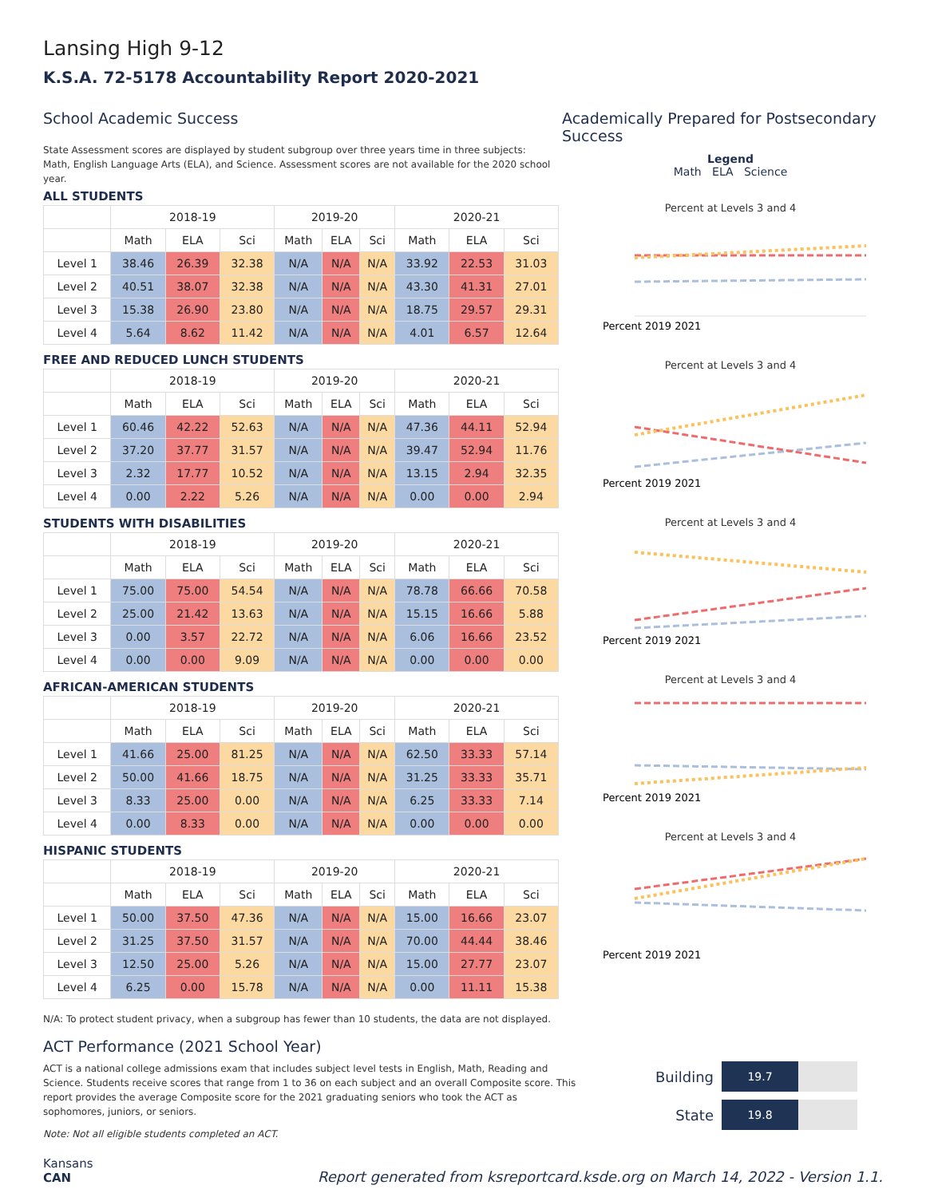Lansing High 9-12
K.S.A. 72-5178 Accountability Report 2020-2021
School Academic Success
State Assessment scores are displayed by student subgroup over three years time in three subjects: Math, English Language Arts (ELA), and Science. Assessment scores are not available for the 2020 school year.
ALL STUDENTS
| | 2018-19 | | | 2019-20 | | | 2020-21 | | |
| --- | --- | --- | --- | --- | --- | --- | --- | --- | --- |
| | Math | ELA | Sci | Math | ELA | Sci | Math | ELA | Sci |
| Level 1 | 38.46 | 26.39 | 32.38 | N/A | N/A | N/A | 33.92 | 22.53 | 31.03 |
| Level 2 | 40.51 | 38.07 | 32.38 | N/A | N/A | N/A | 43.30 | 41.31 | 27.01 |
| Level 3 | 15.38 | 26.90 | 23.80 | N/A | N/A | N/A | 18.75 | 29.57 | 29.31 |
| Level 4 | 5.64 | 8.62 | 11.42 | N/A | N/A | N/A | 4.01 | 6.57 | 12.64 |
FREE AND REDUCED LUNCH STUDENTS
| | 2018-19 | | | 2019-20 | | | 2020-21 | | |
| --- | --- | --- | --- | --- | --- | --- | --- | --- | --- |
| | Math | ELA | Sci | Math | ELA | Sci | Math | ELA | Sci |
| Level 1 | 60.46 | 42.22 | 52.63 | N/A | N/A | N/A | 47.36 | 44.11 | 52.94 |
| Level 2 | 37.20 | 37.77 | 31.57 | N/A | N/A | N/A | 39.47 | 52.94 | 11.76 |
| Level 3 | 2.32 | 17.77 | 10.52 | N/A | N/A | N/A | 13.15 | 2.94 | 32.35 |
| Level 4 | 0.00 | 2.22 | 5.26 | N/A | N/A | N/A | 0.00 | 0.00 | 2.94 |
STUDENTS WITH DISABILITIES
| | 2018-19 | | | 2019-20 | | | 2020-21 | | |
| --- | --- | --- | --- | --- | --- | --- | --- | --- | --- |
| | Math | ELA | Sci | Math | ELA | Sci | Math | ELA | Sci |
| Level 1 | 75.00 | 75.00 | 54.54 | N/A | N/A | N/A | 78.78 | 66.66 | 70.58 |
| Level 2 | 25.00 | 21.42 | 13.63 | N/A | N/A | N/A | 15.15 | 16.66 | 5.88 |
| Level 3 | 0.00 | 3.57 | 22.72 | N/A | N/A | N/A | 6.06 | 16.66 | 23.52 |
| Level 4 | 0.00 | 0.00 | 9.09 | N/A | N/A | N/A | 0.00 | 0.00 | 0.00 |
AFRICAN-AMERICAN STUDENTS
| | 2018-19 | | | 2019-20 | | | 2020-21 | | |
| --- | --- | --- | --- | --- | --- | --- | --- | --- | --- |
| | Math | ELA | Sci | Math | ELA | Sci | Math | ELA | Sci |
| Level 1 | 41.66 | 25.00 | 81.25 | N/A | N/A | N/A | 62.50 | 33.33 | 57.14 |
| Level 2 | 50.00 | 41.66 | 18.75 | N/A | N/A | N/A | 31.25 | 33.33 | 35.71 |
| Level 3 | 8.33 | 25.00 | 0.00 | N/A | N/A | N/A | 6.25 | 33.33 | 7.14 |
| Level 4 | 0.00 | 8.33 | 0.00 | N/A | N/A | N/A | 0.00 | 0.00 | 0.00 |
HISPANIC STUDENTS
| | 2018-19 | | | 2019-20 | | | 2020-21 | | |
| --- | --- | --- | --- | --- | --- | --- | --- | --- | --- |
| | Math | ELA | Sci | Math | ELA | Sci | Math | ELA | Sci |
| Level 1 | 50.00 | 37.50 | 47.36 | N/A | N/A | N/A | 15.00 | 16.66 | 23.07 |
| Level 2 | 31.25 | 37.50 | 31.57 | N/A | N/A | N/A | 70.00 | 44.44 | 38.46 |
| Level 3 | 12.50 | 25.00 | 5.26 | N/A | N/A | N/A | 15.00 | 27.77 | 23.07 |
| Level 4 | 6.25 | 0.00 | 15.78 | N/A | N/A | N/A | 0.00 | 11.11 | 15.38 |
Academically Prepared for Postsecondary Success
Legend
Math ELA Science
Percent at Levels 3 and 4
Percent 2019 2021
Percent at Levels 3 and 4
Percent 2019 2021
Percent at Levels 3 and 4
Percent 2019 2021
Percent at Levels 3 and 4
Percent 2019 2021
Percent at Levels 3 and 4
Percent 2019 2021
N/A: To protect student privacy, when a subgroup has fewer than 10 students, the data are not displayed.
ACT Performance (2021 School Year)
ACT is a national college admissions exam that includes subject level tests in English, Math, Reading and Science. Students receive scores that range from 1 to 36 on each subject and an overall Composite score. This report provides the average Composite score for the 2021 graduating seniors who took the ACT as sophomores, juniors, or seniors.
Note: Not all eligible students completed an ACT.
Building
19.7
State
19.8
Kansans
CAN
Report generated from ksreportcard.ksde.org on March 14, 2022 - Version 1.1.